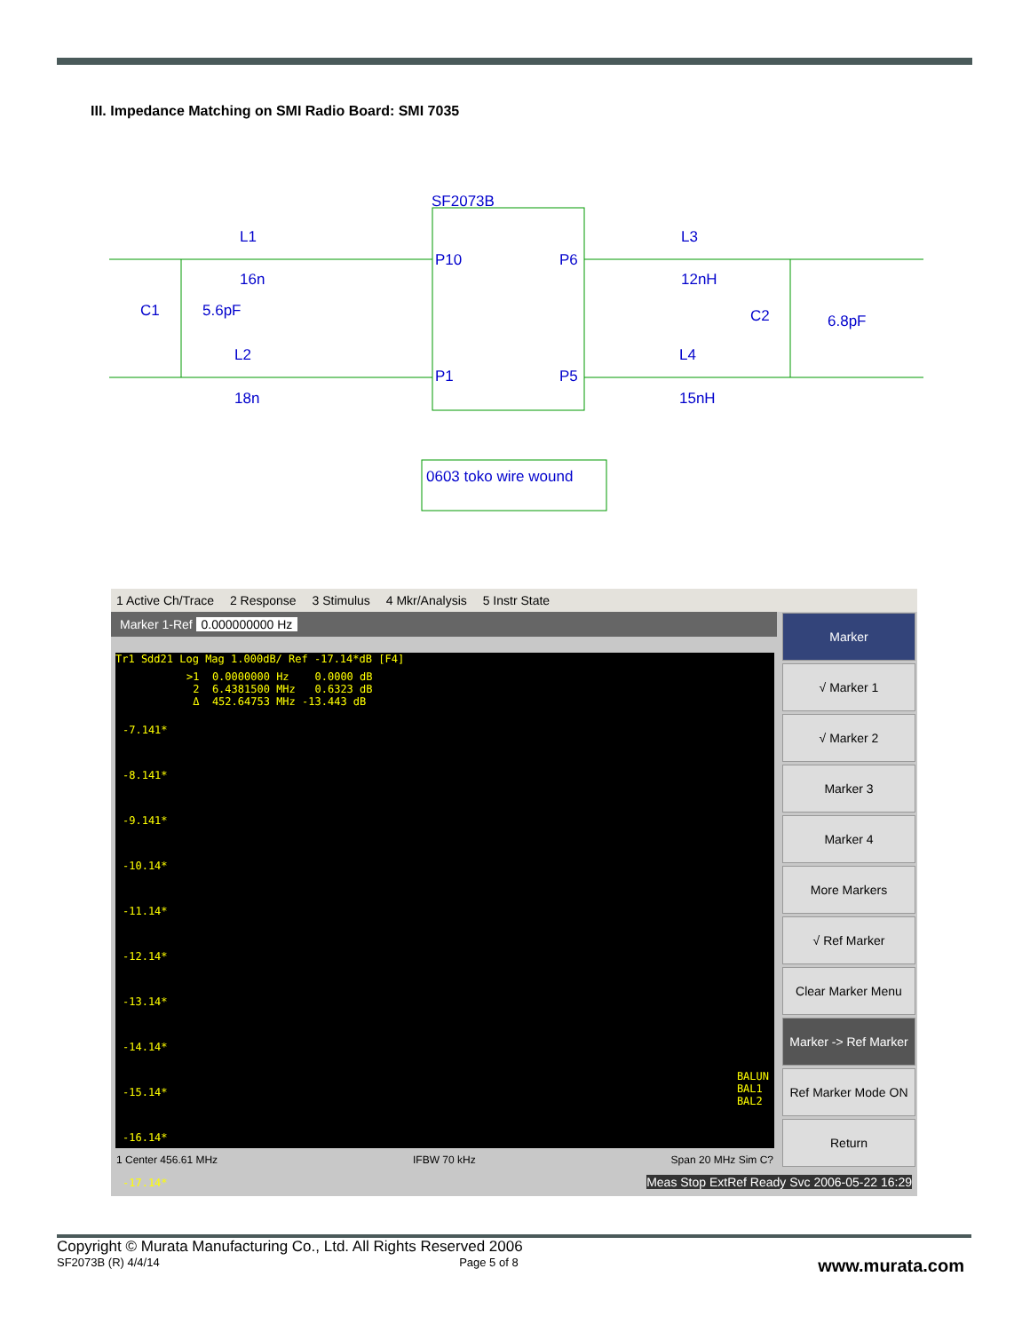III. Impedance Matching on SMI Radio Board: SMI 7035
SF2073B
L1
16n
C1
5.6pF
L2
18n
P10
P6
P1
P5
L3
12nH
C2
6.8pF
L4
15nH
0603 toko wire wound
1 Active Ch/Trace 2 Response 3 Stimulus 4 Mkr/Analysis 5 Instr State
Marker 1-Ref 0.000000000 Hz
Tr1 Sdd21 Log Mag 1.000dB/ Ref -17.14*dB [F4]
>1  0.0000000 Hz    0.0000 dB
 2  6.4381500 MHz   0.6323 dB
 Δ  452.64753 MHz -13.443 dB
-7.141*
-8.141*
-9.141*
-10.14*
-11.14*
-12.14*
-13.14*
-14.14*
-15.14*
-16.14*
-17.14*
BALUN
BAL1
BAL2
Marker
√ Marker 1
√ Marker 2
Marker 3
Marker 4
More Markers
√ Ref Marker
Clear Marker Menu
Marker -> Ref Marker
Ref Marker Mode ON
Return
1 Center 456.61 MHz IFBW 70 kHz Span 20 MHz Sim C?
Meas Stop ExtRef Ready Svc 2006-05-22 16:29
Copyright © Murata Manufacturing Co., Ltd. All Rights Reserved 2006
SF2073B (R) 4/4/14 Page 5 of 8 www.murata.com